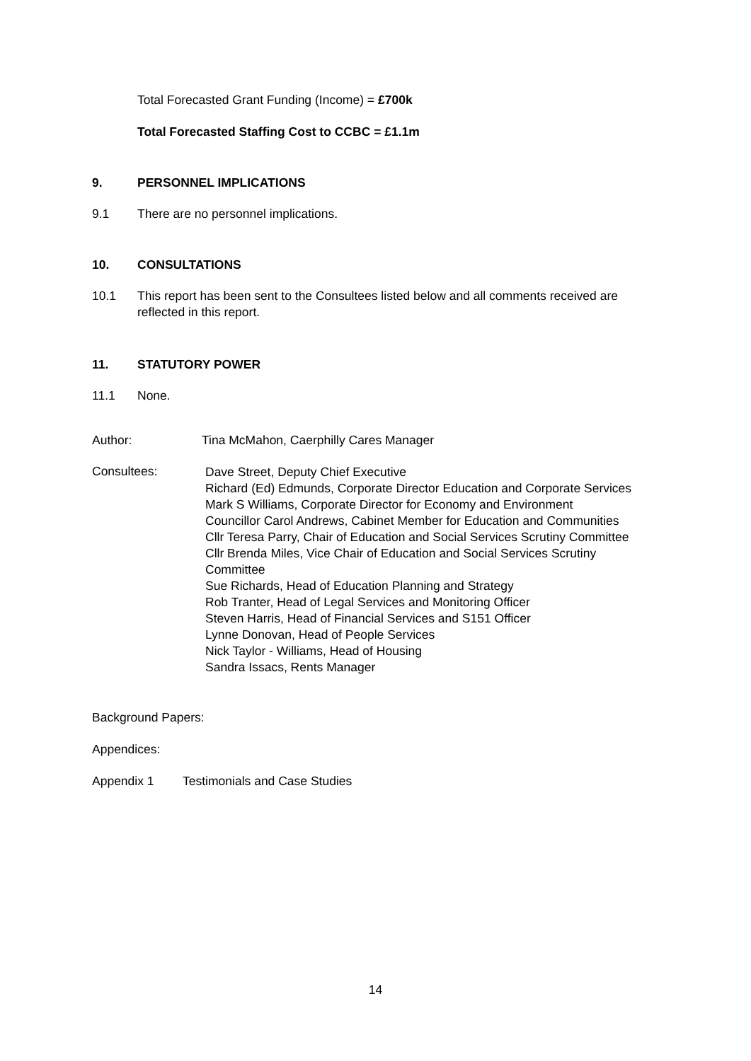Total Forecasted Grant Funding (Income) = £700k
Total Forecasted Staffing Cost to CCBC = £1.1m
9. PERSONNEL IMPLICATIONS
9.1 There are no personnel implications.
10. CONSULTATIONS
10.1 This report has been sent to the Consultees listed below and all comments received are reflected in this report.
11. STATUTORY POWER
11.1 None.
Author: Tina McMahon, Caerphilly Cares Manager
Consultees:
Dave Street, Deputy Chief Executive
Richard (Ed) Edmunds, Corporate Director Education and Corporate Services
Mark S Williams, Corporate Director for Economy and Environment
Councillor Carol Andrews, Cabinet Member for Education and Communities
Cllr Teresa Parry, Chair of Education and Social Services Scrutiny Committee
Cllr Brenda Miles, Vice Chair of Education and Social Services Scrutiny Committee
Sue Richards, Head of Education Planning and Strategy
Rob Tranter, Head of Legal Services and Monitoring Officer
Steven Harris, Head of Financial Services and S151 Officer
Lynne Donovan, Head of People Services
Nick Taylor - Williams, Head of Housing
Sandra Issacs, Rents Manager
Background Papers:
Appendices:
Appendix 1 Testimonials and Case Studies
14